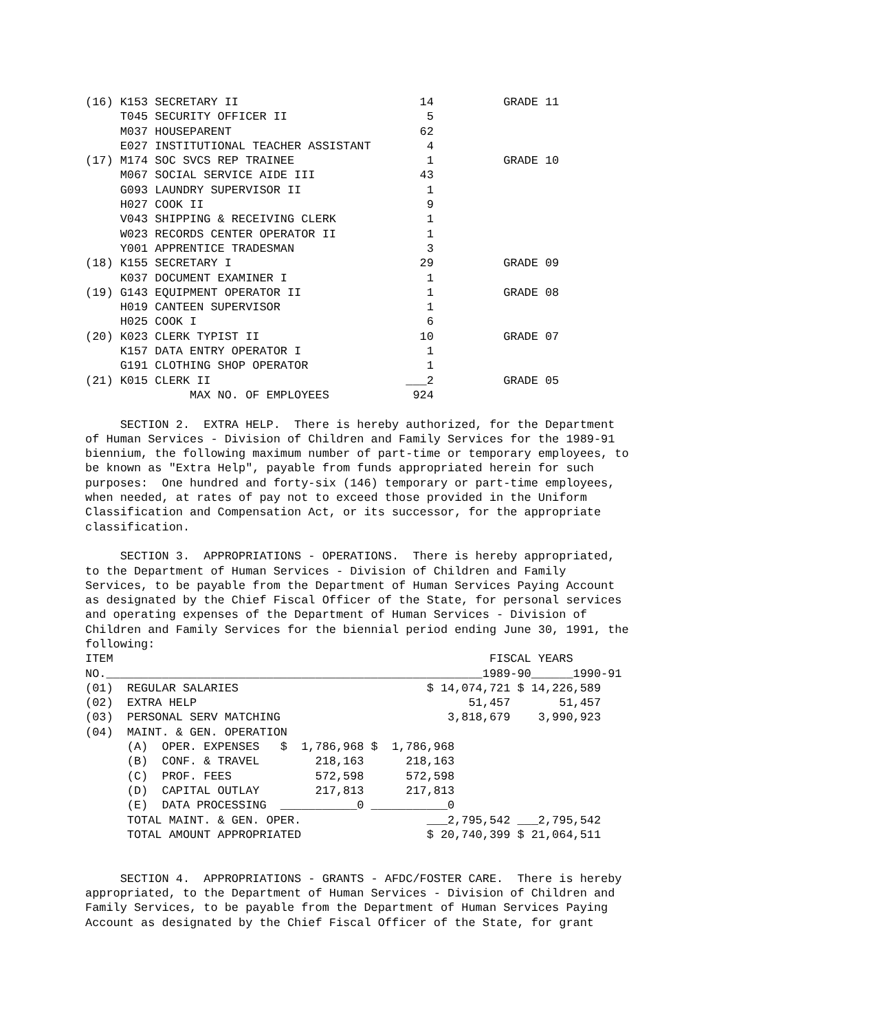(16) K153 SECRETARY II                          14          GRADE 11
     T045 SECURITY OFFICER II                    5
     M037 HOUSEPARENT                           62
     E027 INSTITUTIONAL TEACHER ASSISTANT        4
(17) M174 SOC SVCS REP TRAINEE                   1          GRADE 10
     M067 SOCIAL SERVICE AIDE III               43
     G093 LAUNDRY SUPERVISOR II                  1
     H027 COOK II                                9
     V043 SHIPPING & RECEIVING CLERK             1
     W023 RECORDS CENTER OPERATOR II             1
     Y001 APPRENTICE TRADESMAN                   3
(18) K155 SECRETARY I                           29          GRADE 09
     K037 DOCUMENT EXAMINER I                    1
(19) G143 EQUIPMENT OPERATOR II                  1          GRADE 08
     H019 CANTEEN SUPERVISOR                     1
     H025 COOK I                                 6
(20) K023 CLERK TYPIST II                       10          GRADE 07
     K157 DATA ENTRY OPERATOR I                  1
     G191 CLOTHING SHOP OPERATOR                 1
(21) K015 CLERK II                            ___2          GRADE 05
               MAX NO. OF EMPLOYEES            924

     SECTION 2.  EXTRA HELP.  There is hereby authorized, for the Department
of Human Services - Division of Children and Family Services for the 1989-91
biennium, the following maximum number of part-time or temporary employees, to
be known as "Extra Help", payable from funds appropriated herein for such
purposes:  One hundred and forty-six (146) temporary or part-time employees,
when needed, at rates of pay not to exceed those provided in the Uniform
Classification and Compensation Act, or its successor, for the appropriate
classification.

     SECTION 3.  APPROPRIATIONS - OPERATIONS.  There is hereby appropriated,
to the Department of Human Services - Division of Children and Family
Services, to be payable from the Department of Human Services Paying Account
as designated by the Chief Fiscal Officer of the State, for personal services
and operating expenses of the Department of Human Services - Division of
Children and Family Services for the biennial period ending June 30, 1991, the
following:
ITEM                                                      FISCAL YEARS
NO.______________________________________________________1989-90______1990-91
(01)  REGULAR SALARIES                           $ 14,074,721 $ 14,226,589
(02)  EXTRA HELP                                       51,457       51,457
(03)  PERSONAL SERV MATCHING                        3,818,679    3,990,923
(04)  MAINT. & GEN. OPERATION
      (A)  OPER. EXPENSES   $  1,786,968 $  1,786,968
      (B)  CONF. & TRAVEL        218,163      218,163
      (C)  PROF. FEES            572,598      572,598
      (D)  CAPITAL OUTLAY        217,813      217,813
      (E)  DATA PROCESSING  ___________0 ___________0
      TOTAL MAINT. & GEN. OPER.                  ___2,795,542 ___2,795,542
      TOTAL AMOUNT APPROPRIATED                  $ 20,740,399 $ 21,064,511


     SECTION 4.  APPROPRIATIONS - GRANTS - AFDC/FOSTER CARE.  There is hereby
appropriated, to the Department of Human Services - Division of Children and
Family Services, to be payable from the Department of Human Services Paying
Account as designated by the Chief Fiscal Officer of the State, for grant